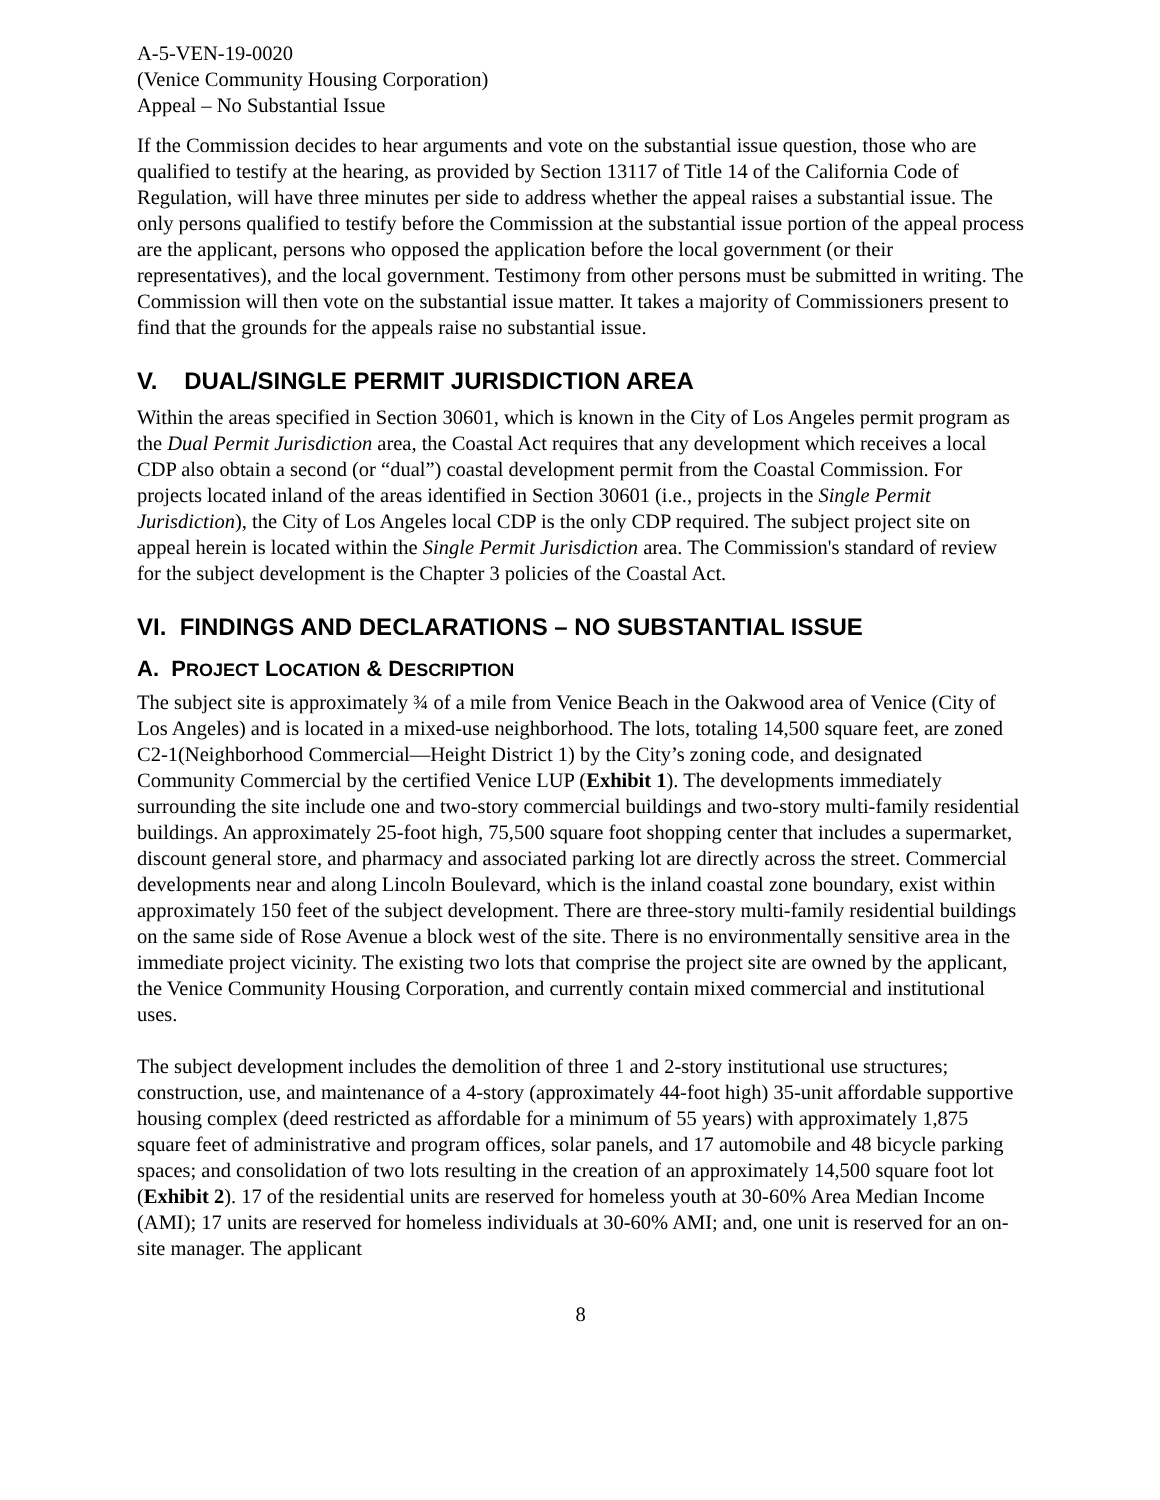A-5-VEN-19-0020
(Venice Community Housing Corporation)
Appeal – No Substantial Issue
If the Commission decides to hear arguments and vote on the substantial issue question, those who are qualified to testify at the hearing, as provided by Section 13117 of Title 14 of the California Code of Regulation, will have three minutes per side to address whether the appeal raises a substantial issue. The only persons qualified to testify before the Commission at the substantial issue portion of the appeal process are the applicant, persons who opposed the application before the local government (or their representatives), and the local government. Testimony from other persons must be submitted in writing. The Commission will then vote on the substantial issue matter. It takes a majority of Commissioners present to find that the grounds for the appeals raise no substantial issue.
V. DUAL/SINGLE PERMIT JURISDICTION AREA
Within the areas specified in Section 30601, which is known in the City of Los Angeles permit program as the Dual Permit Jurisdiction area, the Coastal Act requires that any development which receives a local CDP also obtain a second (or “dual”) coastal development permit from the Coastal Commission. For projects located inland of the areas identified in Section 30601 (i.e., projects in the Single Permit Jurisdiction), the City of Los Angeles local CDP is the only CDP required. The subject project site on appeal herein is located within the Single Permit Jurisdiction area. The Commission's standard of review for the subject development is the Chapter 3 policies of the Coastal Act.
VI. FINDINGS AND DECLARATIONS – NO SUBSTANTIAL ISSUE
A. PROJECT LOCATION & DESCRIPTION
The subject site is approximately ¾ of a mile from Venice Beach in the Oakwood area of Venice (City of Los Angeles) and is located in a mixed-use neighborhood. The lots, totaling 14,500 square feet, are zoned C2-1(Neighborhood Commercial—Height District 1) by the City’s zoning code, and designated Community Commercial by the certified Venice LUP (Exhibit 1). The developments immediately surrounding the site include one and two-story commercial buildings and two-story multi-family residential buildings. An approximately 25-foot high, 75,500 square foot shopping center that includes a supermarket, discount general store, and pharmacy and associated parking lot are directly across the street. Commercial developments near and along Lincoln Boulevard, which is the inland coastal zone boundary, exist within approximately 150 feet of the subject development. There are three-story multi-family residential buildings on the same side of Rose Avenue a block west of the site. There is no environmentally sensitive area in the immediate project vicinity. The existing two lots that comprise the project site are owned by the applicant, the Venice Community Housing Corporation, and currently contain mixed commercial and institutional uses.
The subject development includes the demolition of three 1 and 2-story institutional use structures; construction, use, and maintenance of a 4-story (approximately 44-foot high) 35-unit affordable supportive housing complex (deed restricted as affordable for a minimum of 55 years) with approximately 1,875 square feet of administrative and program offices, solar panels, and 17 automobile and 48 bicycle parking spaces; and consolidation of two lots resulting in the creation of an approximately 14,500 square foot lot (Exhibit 2). 17 of the residential units are reserved for homeless youth at 30-60% Area Median Income (AMI); 17 units are reserved for homeless individuals at 30-60% AMI; and, one unit is reserved for an on-site manager. The applicant
8